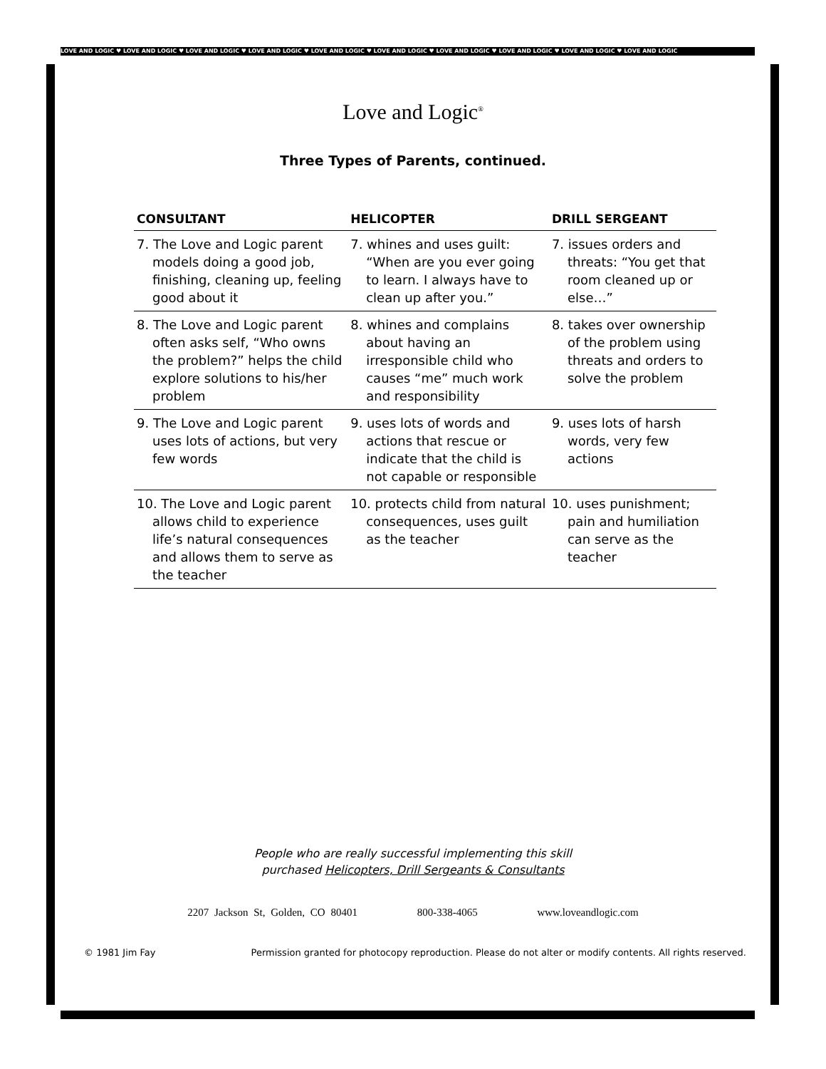LOVE AND LOGIC ♥ LOVE AND LOGIC ♥ LOVE AND LOGIC ♥ LOVE AND LOGIC ♥ LOVE AND LOGIC ♥ LOVE AND LOGIC ♥ LOVE AND LOGIC ♥ LOVE AND LOGIC ♥ LOVE AND LOGIC ♥ LOVE AND LOGIC
Love and Logic<sup>®</sup>
Three Types of Parents, continued.
| CONSULTANT | HELICOPTER | DRILL SERGEANT |
| --- | --- | --- |
| 7. The Love and Logic parent models doing a good job, finishing, cleaning up, feeling good about it | 7. whines and uses guilt: “When are you ever going to learn. I always have to clean up after you.” | 7. issues orders and threats: “You get that room cleaned up or else…” |
| 8. The Love and Logic parent often asks self, “Who owns the problem?” helps the child explore solutions to his/her problem | 8. whines and complains about having an irresponsible child who causes “me” much work and responsibility | 8. takes over ownership of the problem using threats and orders to solve the problem |
| 9. The Love and Logic parent uses lots of actions, but very few words | 9. uses lots of words and actions that rescue or indicate that the child is not capable or responsible | 9. uses lots of harsh words, very few actions |
| 10. The Love and Logic parent allows child to experience life’s natural consequences and allows them to serve as the teacher | 10. protects child from natural consequences, uses guilt as the teacher | 10. uses punishment; pain and humiliation can serve as the teacher |
People who are really successful implementing this skill
purchased Helicopters, Drill Sergeants & Consultants
2207 Jackson St, Golden, CO 80401 800-338-4065 www.loveandlogic.com
© 1981 Jim Fay Permission granted for photocopy reproduction. Please do not alter or modify contents. All rights reserved.